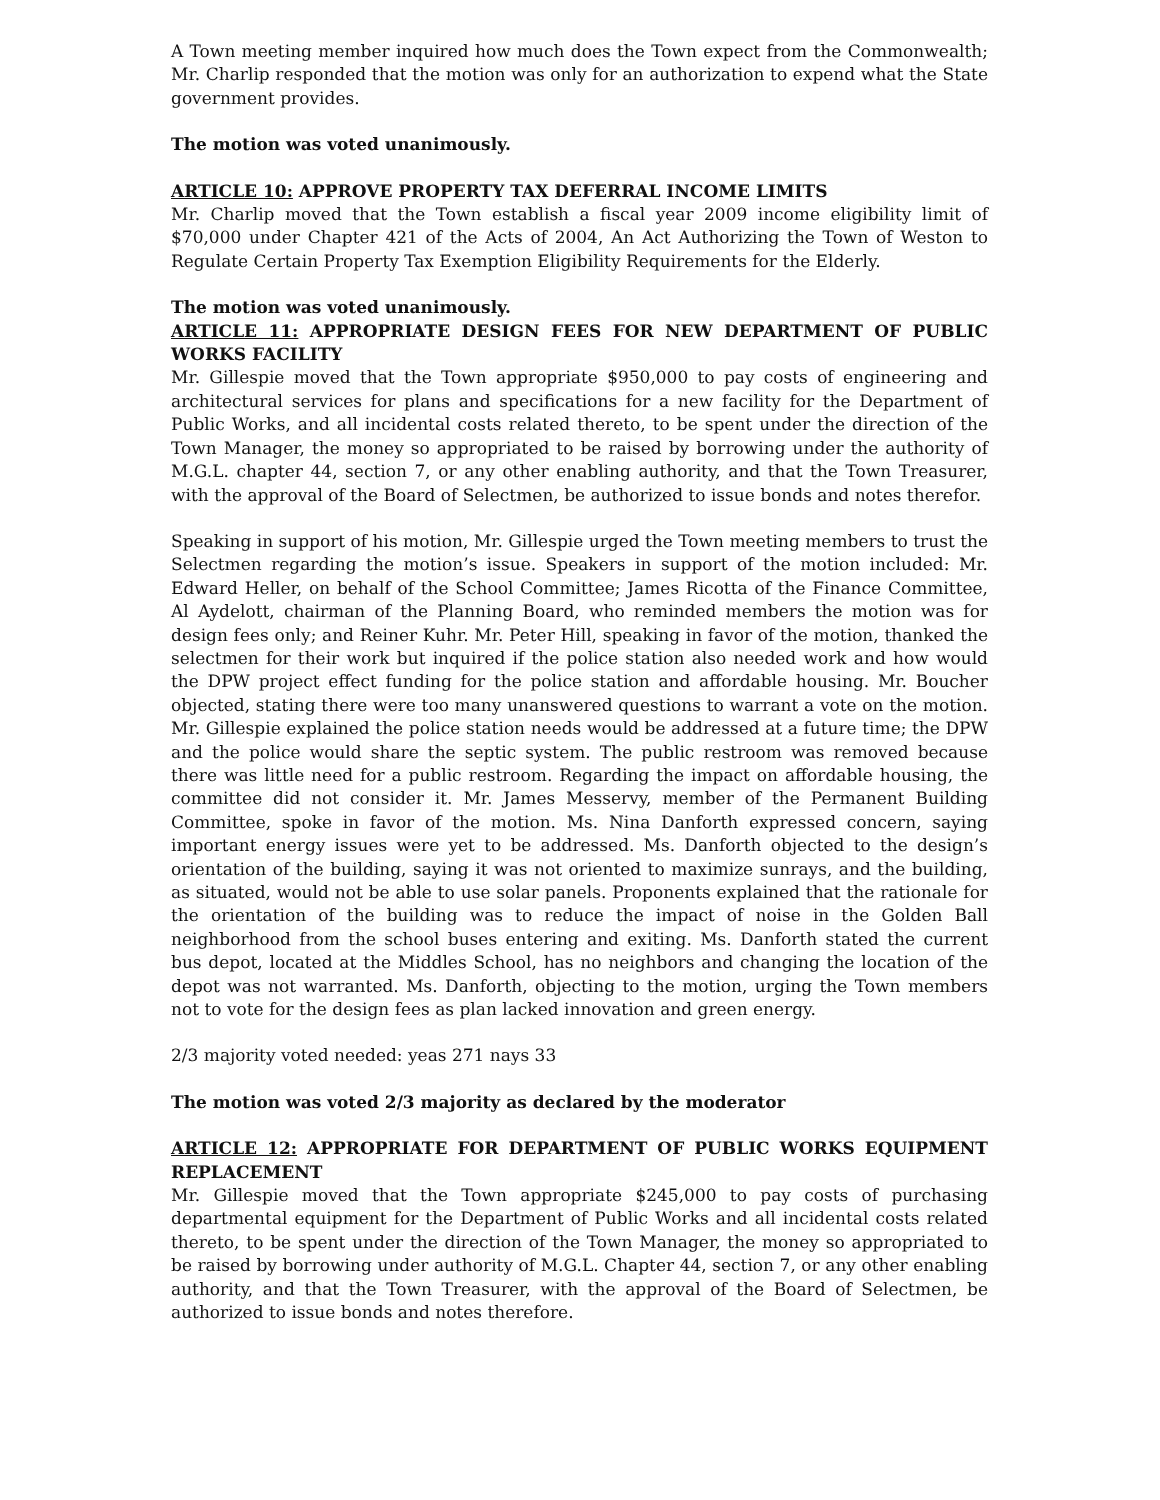A Town meeting member inquired how much does the Town expect from the Commonwealth; Mr. Charlip responded that the motion was only for an authorization to expend what the State government provides.
The motion was voted unanimously.
ARTICLE 10: APPROVE PROPERTY TAX DEFERRAL INCOME LIMITS
Mr. Charlip moved that the Town establish a fiscal year 2009 income eligibility limit of $70,000 under Chapter 421 of the Acts of 2004, An Act Authorizing the Town of Weston to Regulate Certain Property Tax Exemption Eligibility Requirements for the Elderly.
The motion was voted unanimously.
ARTICLE 11: APPROPRIATE DESIGN FEES FOR NEW DEPARTMENT OF PUBLIC WORKS FACILITY
Mr. Gillespie moved that the Town appropriate $950,000 to pay costs of engineering and architectural services for plans and specifications for a new facility for the Department of Public Works, and all incidental costs related thereto, to be spent under the direction of the Town Manager, the money so appropriated to be raised by borrowing under the authority of M.G.L. chapter 44, section 7, or any other enabling authority, and that the Town Treasurer, with the approval of the Board of Selectmen, be authorized to issue bonds and notes therefor.
Speaking in support of his motion, Mr. Gillespie urged the Town meeting members to trust the Selectmen regarding the motion’s issue. Speakers in support of the motion included: Mr. Edward Heller, on behalf of the School Committee; James Ricotta of the Finance Committee, Al Aydelott, chairman of the Planning Board, who reminded members the motion was for design fees only; and Reiner Kuhr. Mr. Peter Hill, speaking in favor of the motion, thanked the selectmen for their work but inquired if the police station also needed work and how would the DPW project effect funding for the police station and affordable housing. Mr. Boucher objected, stating there were too many unanswered questions to warrant a vote on the motion. Mr. Gillespie explained the police station needs would be addressed at a future time; the DPW and the police would share the septic system. The public restroom was removed because there was little need for a public restroom. Regarding the impact on affordable housing, the committee did not consider it. Mr. James Messervy, member of the Permanent Building Committee, spoke in favor of the motion. Ms. Nina Danforth expressed concern, saying important energy issues were yet to be addressed. Ms. Danforth objected to the design’s orientation of the building, saying it was not oriented to maximize sunrays, and the building, as situated, would not be able to use solar panels. Proponents explained that the rationale for the orientation of the building was to reduce the impact of noise in the Golden Ball neighborhood from the school buses entering and exiting. Ms. Danforth stated the current bus depot, located at the Middles School, has no neighbors and changing the location of the depot was not warranted. Ms. Danforth, objecting to the motion, urging the Town members not to vote for the design fees as plan lacked innovation and green energy.
2/3 majority voted needed: yeas 271 nays 33
The motion was voted 2/3 majority as declared by the moderator
ARTICLE 12: APPROPRIATE FOR DEPARTMENT OF PUBLIC WORKS EQUIPMENT REPLACEMENT
Mr. Gillespie moved that the Town appropriate $245,000 to pay costs of purchasing departmental equipment for the Department of Public Works and all incidental costs related thereto, to be spent under the direction of the Town Manager, the money so appropriated to be raised by borrowing under authority of M.G.L. Chapter 44, section 7, or any other enabling authority, and that the Town Treasurer, with the approval of the Board of Selectmen, be authorized to issue bonds and notes therefore.